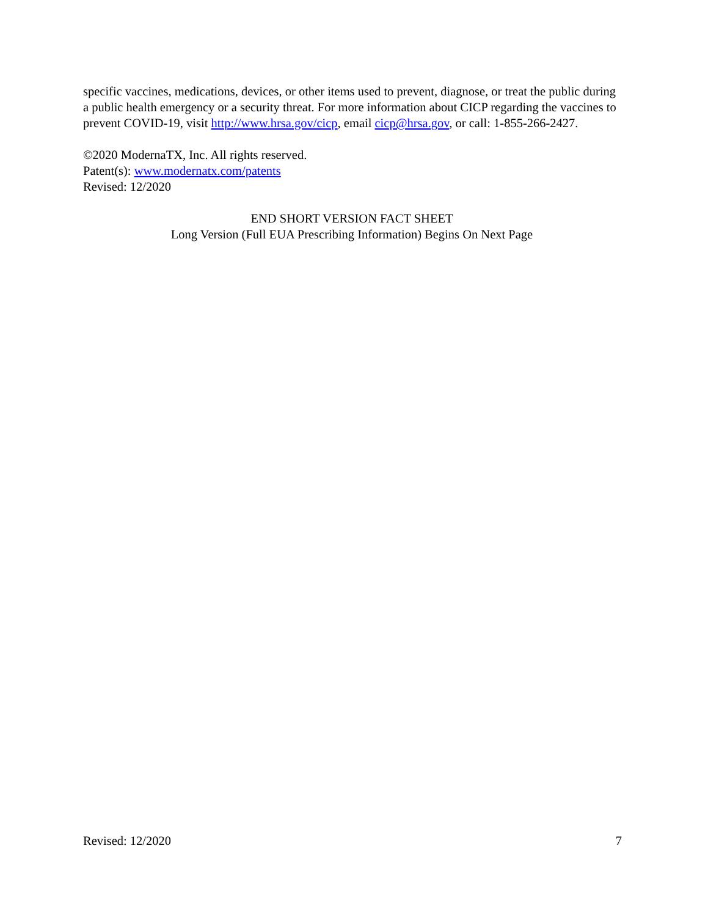specific vaccines, medications, devices, or other items used to prevent, diagnose, or treat the public during a public health emergency or a security threat. For more information about CICP regarding the vaccines to prevent COVID-19, visit http://www.hrsa.gov/cicp, email cicp@hrsa.gov, or call: 1-855-266-2427.
©2020 ModernaTX, Inc. All rights reserved.
Patent(s): www.modernatx.com/patents
Revised: 12/2020
END SHORT VERSION FACT SHEET
Long Version (Full EUA Prescribing Information) Begins On Next Page
Revised: 12/2020 7